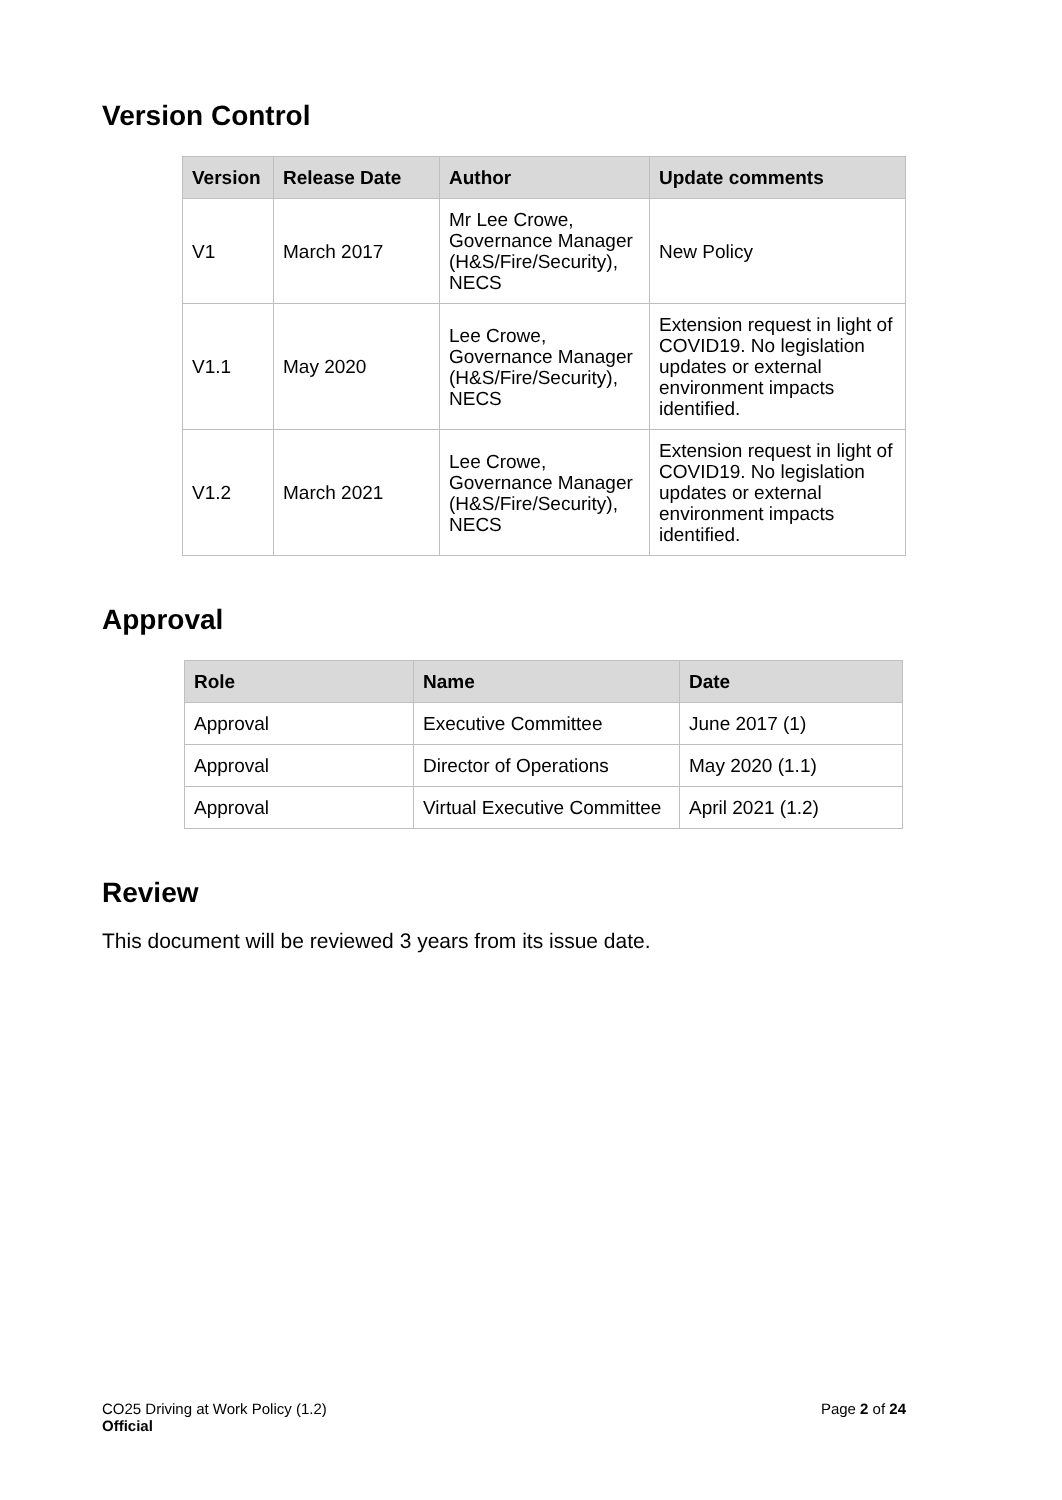Version Control
| Version | Release Date | Author | Update comments |
| --- | --- | --- | --- |
| V1 | March 2017 | Mr Lee Crowe, Governance Manager (H&S/Fire/Security), NECS | New Policy |
| V1.1 | May 2020 | Lee Crowe, Governance Manager (H&S/Fire/Security), NECS | Extension request in light of COVID19. No legislation updates or external environment impacts identified. |
| V1.2 | March 2021 | Lee Crowe, Governance Manager (H&S/Fire/Security), NECS | Extension request in light of COVID19. No legislation updates or external environment impacts identified. |
Approval
| Role | Name | Date |
| --- | --- | --- |
| Approval | Executive Committee | June 2017 (1) |
| Approval | Director of Operations | May 2020 (1.1) |
| Approval | Virtual Executive Committee | April 2021 (1.2) |
Review
This document will be reviewed 3 years from its issue date.
CO25 Driving at Work Policy (1.2)
Official
Page 2 of 24